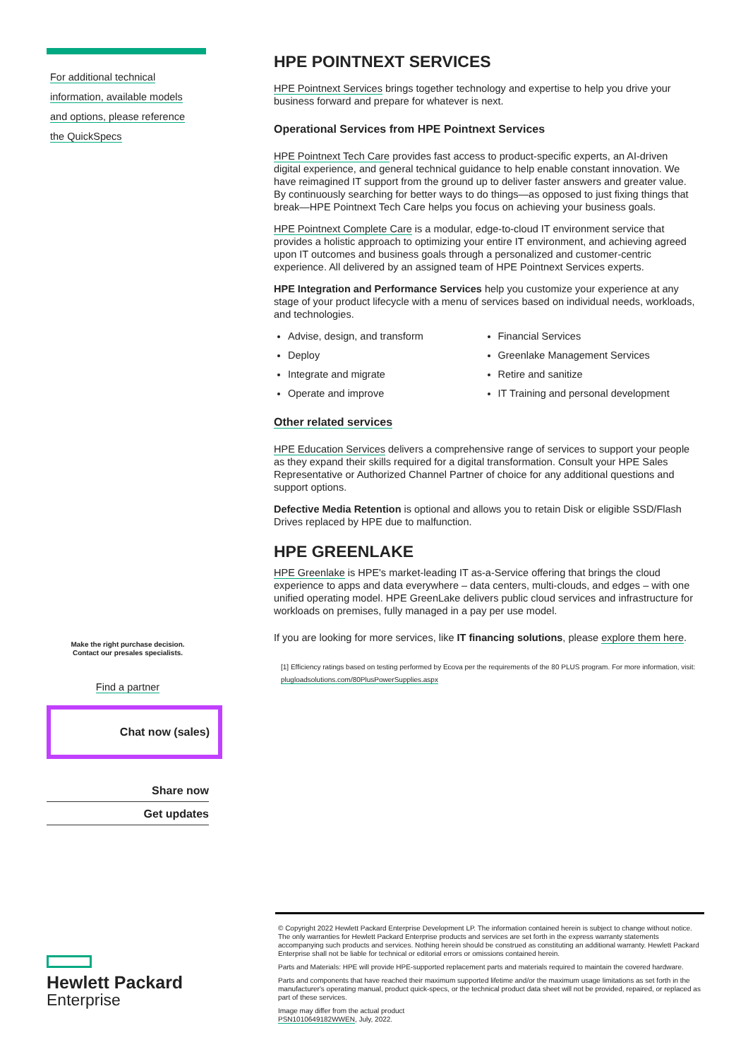For additional technical
information, available models
and options, please reference
the QuickSpecs
Make the right purchase decision.
Contact our presales specialists.
Find a partner
Chat now (sales)
Share now
Get updates
Hewlett Packard
Enterprise
HPE POINTNEXT SERVICES
HPE Pointnext Services brings together technology and expertise to help you drive your business forward and prepare for whatever is next.
Operational Services from HPE Pointnext Services
HPE Pointnext Tech Care provides fast access to product-specific experts, an AI-driven digital experience, and general technical guidance to help enable constant innovation. We have reimagined IT support from the ground up to deliver faster answers and greater value. By continuously searching for better ways to do things—as opposed to just fixing things that break—HPE Pointnext Tech Care helps you focus on achieving your business goals.
HPE Pointnext Complete Care is a modular, edge-to-cloud IT environment service that provides a holistic approach to optimizing your entire IT environment, and achieving agreed upon IT outcomes and business goals through a personalized and customer-centric experience. All delivered by an assigned team of HPE Pointnext Services experts.
HPE Integration and Performance Services help you customize your experience at any stage of your product lifecycle with a menu of services based on individual needs, workloads, and technologies.
Advise, design, and transform
Deploy
Integrate and migrate
Operate and improve
Financial Services
Greenlake Management Services
Retire and sanitize
IT Training and personal development
Other related services
HPE Education Services delivers a comprehensive range of services to support your people as they expand their skills required for a digital transformation. Consult your HPE Sales Representative or Authorized Channel Partner of choice for any additional questions and support options.
Defective Media Retention is optional and allows you to retain Disk or eligible SSD/Flash Drives replaced by HPE due to malfunction.
HPE GREENLAKE
HPE Greenlake is HPE's market-leading IT as-a-Service offering that brings the cloud experience to apps and data everywhere – data centers, multi-clouds, and edges – with one unified operating model. HPE GreenLake delivers public cloud services and infrastructure for workloads on premises, fully managed in a pay per use model.
If you are looking for more services, like IT financing solutions, please explore them here.
[1] Efficiency ratings based on testing performed by Ecova per the requirements of the 80 PLUS program. For more information, visit: plugloadsolutions.com/80PlusPowerSupplies.aspx
© Copyright 2022 Hewlett Packard Enterprise Development LP. The information contained herein is subject to change without notice. The only warranties for Hewlett Packard Enterprise products and services are set forth in the express warranty statements accompanying such products and services. Nothing herein should be construed as constituting an additional warranty. Hewlett Packard Enterprise shall not be liable for technical or editorial errors or omissions contained herein.
Parts and Materials: HPE will provide HPE-supported replacement parts and materials required to maintain the covered hardware.
Parts and components that have reached their maximum supported lifetime and/or the maximum usage limitations as set forth in the manufacturer's operating manual, product quick-specs, or the technical product data sheet will not be provided, repaired, or replaced as part of these services.
Image may differ from the actual product
PSN1010649182WWEN, July, 2022.